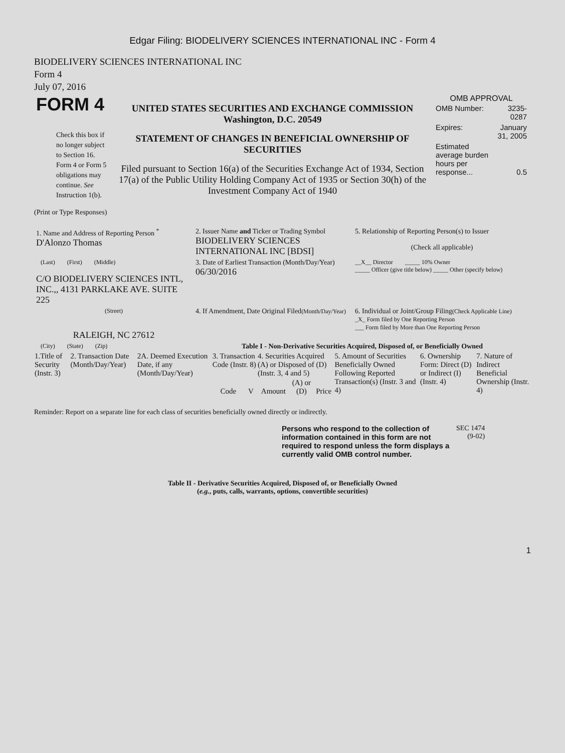Edgar Filing: BIODELIVERY SCIENCES INTERNATIONAL INC - Form 4
BIODELIVERY SCIENCES INTERNATIONAL INC
Form 4
July 07, 2016
| FORM 4 Check this box if no longer subject to Section 16. Form 4 or Form 5 obligations may continue. See Instruction 1(b). | UNITED STATES SECURITIES AND EXCHANGE COMMISSION Washington, D.C. 20549 STATEMENT OF CHANGES IN BENEFICIAL OWNERSHIP OF SECURITIES Filed pursuant to Section 16(a) of the Securities Exchange Act of 1934, Section 17(a) of the Public Utility Holding Company Act of 1935 or Section 30(h) of the Investment Company Act of 1940 | OMB APPROVAL / OMB Number: / 3235-0287 / / Expires: / January 31, 2005 / / Estimated average burden hours per response... / 0.5 / |
(Print or Type Responses)
| 1. Name and Address of Reporting Person <sup>*</sup> D'Alonzo Thomas | 2. Issuer Name and Ticker or Trading Symbol BIODELIVERY SCIENCES INTERNATIONAL INC [BDSI] | 5. Relationship of Reporting Person(s) to Issuer (Check all applicable) |
| (Last) (First) (Middle) C/O BIODELIVERY SCIENCES INTL, INC.,, 4131 PARKLAKE AVE. SUITE 225 | 3. Date of Earliest Transaction (Month/Day/Year) 06/30/2016 | __X__ Director _____ 10% Owner _____ Officer (give title below) _____ Other (specify below) |
| (Street) RALEIGH, NC 27612 | 4. If Amendment, Date Original Filed (Month/Day/Year) | 6. Individual or Joint/Group Filing (Check Applicable Line) _X_ Form filed by One Reporting Person ___ Form filed by More than One Reporting Person |
| (City) (State) (Zip) | Table I - Non-Derivative Securities Acquired, Disposed of, or Beneficially Owned | |
| 1.Title of Security (Instr. 3) | 2. Transaction Date (Month/Day/Year) | 2A. Deemed Execution Date, if any (Month/Day/Year) | 3. Transaction Code (Instr. 8) | | 4. Securities Acquired (A) or Disposed of (D) (Instr. 3, 4 and 5) | | | 5. Amount of Securities Beneficially Owned Following Reported Transaction(s) (Instr. 3 and 4) | 6. Ownership Form: Direct (D) or Indirect (I) (Instr. 4) | 7. Nature of Indirect Beneficial Ownership (Instr. 4) |
| --- | --- | --- | --- | --- | --- | --- | --- | --- | --- | --- |
| | | | Code | V | Amount | (A) or (D) | Price | | | |
Reminder: Report on a separate line for each class of securities beneficially owned directly or indirectly.
| Persons who respond to the collection of information contained in this form are not required to respond unless the form displays a currently valid OMB control number. | SEC 1474 (9-02) |
Table II - Derivative Securities Acquired, Disposed of, or Beneficially Owned
(e.g., puts, calls, warrants, options, convertible securities)
1